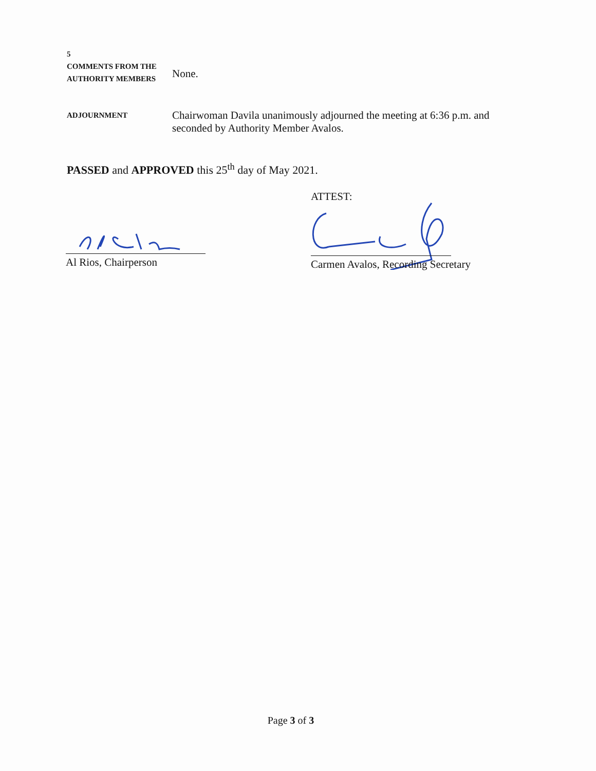5
COMMENTS FROM THE
AUTHORITY MEMBERS
None.
ADJOURNMENT
Chairwoman Davila unanimously adjourned the meeting at 6:36 p.m. and seconded by Authority Member Avalos.
PASSED and APPROVED this 25<sup>th</sup> day of May 2021.
ATTEST:
Al Rios, Chairperson Carmen Avalos, Recording Secretary
Page 3 of 3